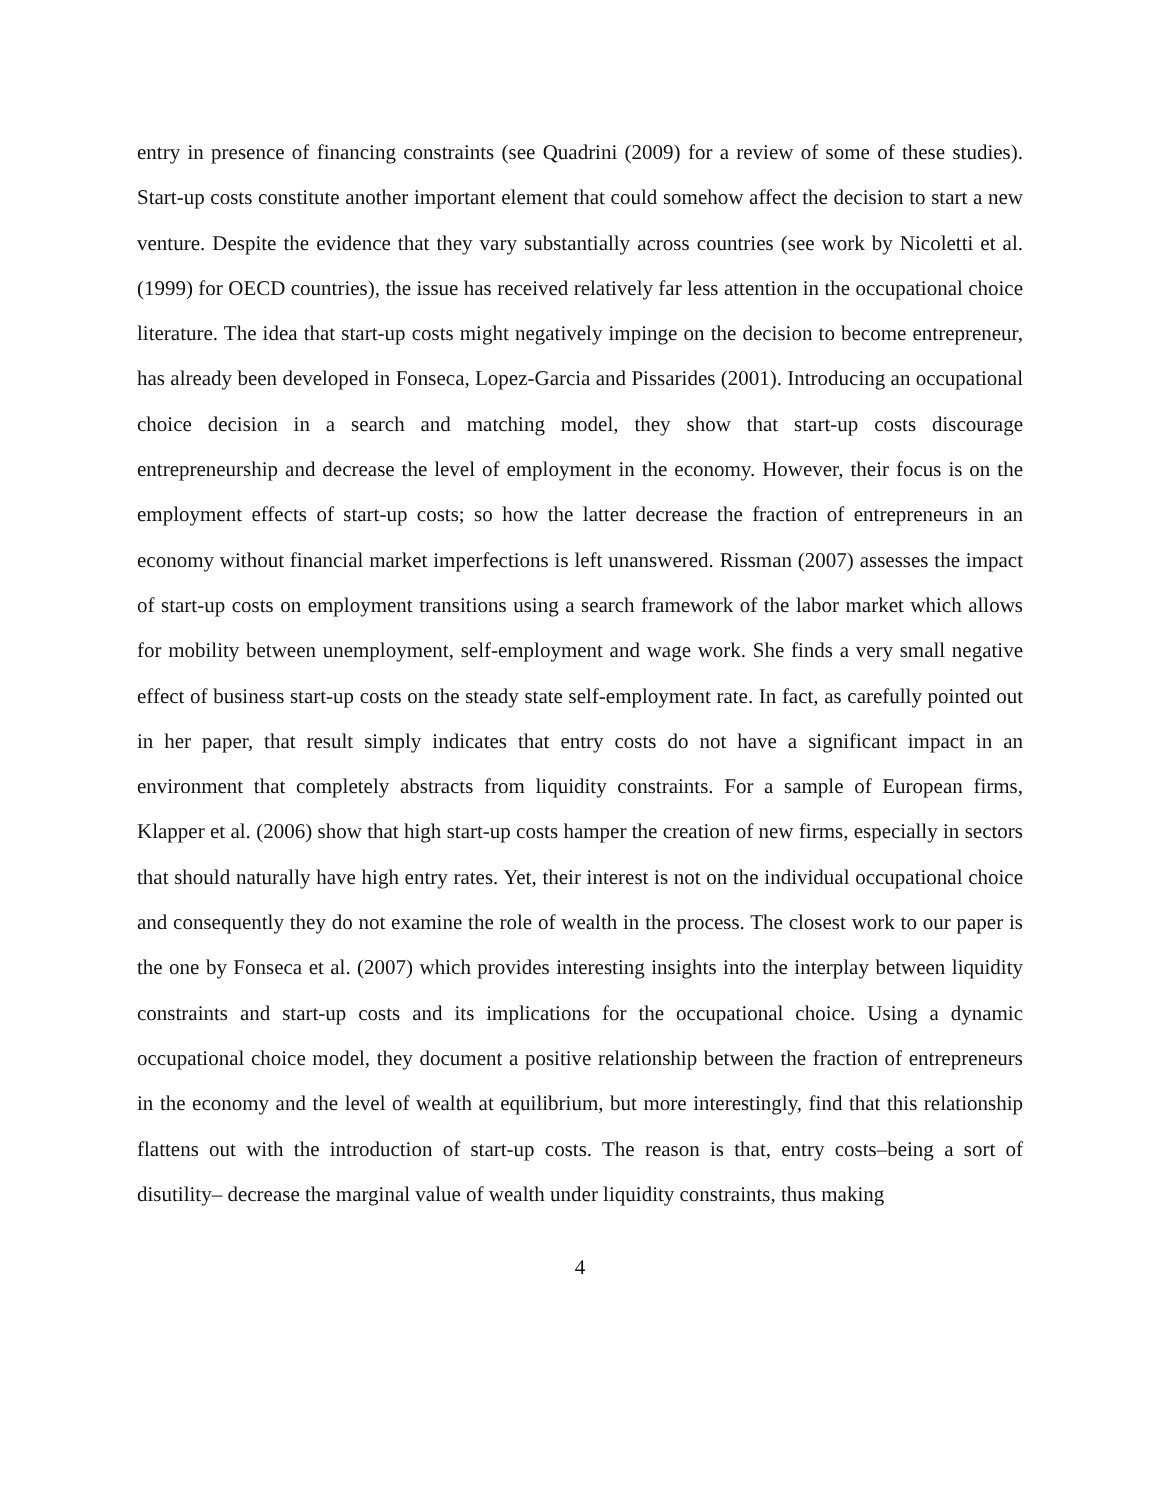entry in presence of financing constraints (see Quadrini (2009) for a review of some of these studies). Start-up costs constitute another important element that could somehow affect the decision to start a new venture. Despite the evidence that they vary substantially across countries (see work by Nicoletti et al. (1999) for OECD countries), the issue has received relatively far less attention in the occupational choice literature. The idea that start-up costs might negatively impinge on the decision to become entrepreneur, has already been developed in Fonseca, Lopez-Garcia and Pissarides (2001). Introducing an occupational choice decision in a search and matching model, they show that start-up costs discourage entrepreneurship and decrease the level of employment in the economy. However, their focus is on the employment effects of start-up costs; so how the latter decrease the fraction of entrepreneurs in an economy without financial market imperfections is left unanswered. Rissman (2007) assesses the impact of start-up costs on employment transitions using a search framework of the labor market which allows for mobility between unemployment, self-employment and wage work. She finds a very small negative effect of business start-up costs on the steady state self-employment rate. In fact, as carefully pointed out in her paper, that result simply indicates that entry costs do not have a significant impact in an environment that completely abstracts from liquidity constraints. For a sample of European firms, Klapper et al. (2006) show that high start-up costs hamper the creation of new firms, especially in sectors that should naturally have high entry rates. Yet, their interest is not on the individual occupational choice and consequently they do not examine the role of wealth in the process. The closest work to our paper is the one by Fonseca et al. (2007) which provides interesting insights into the interplay between liquidity constraints and start-up costs and its implications for the occupational choice. Using a dynamic occupational choice model, they document a positive relationship between the fraction of entrepreneurs in the economy and the level of wealth at equilibrium, but more interestingly, find that this relationship flattens out with the introduction of start-up costs. The reason is that, entry costs–being a sort of disutility– decrease the marginal value of wealth under liquidity constraints, thus making
4